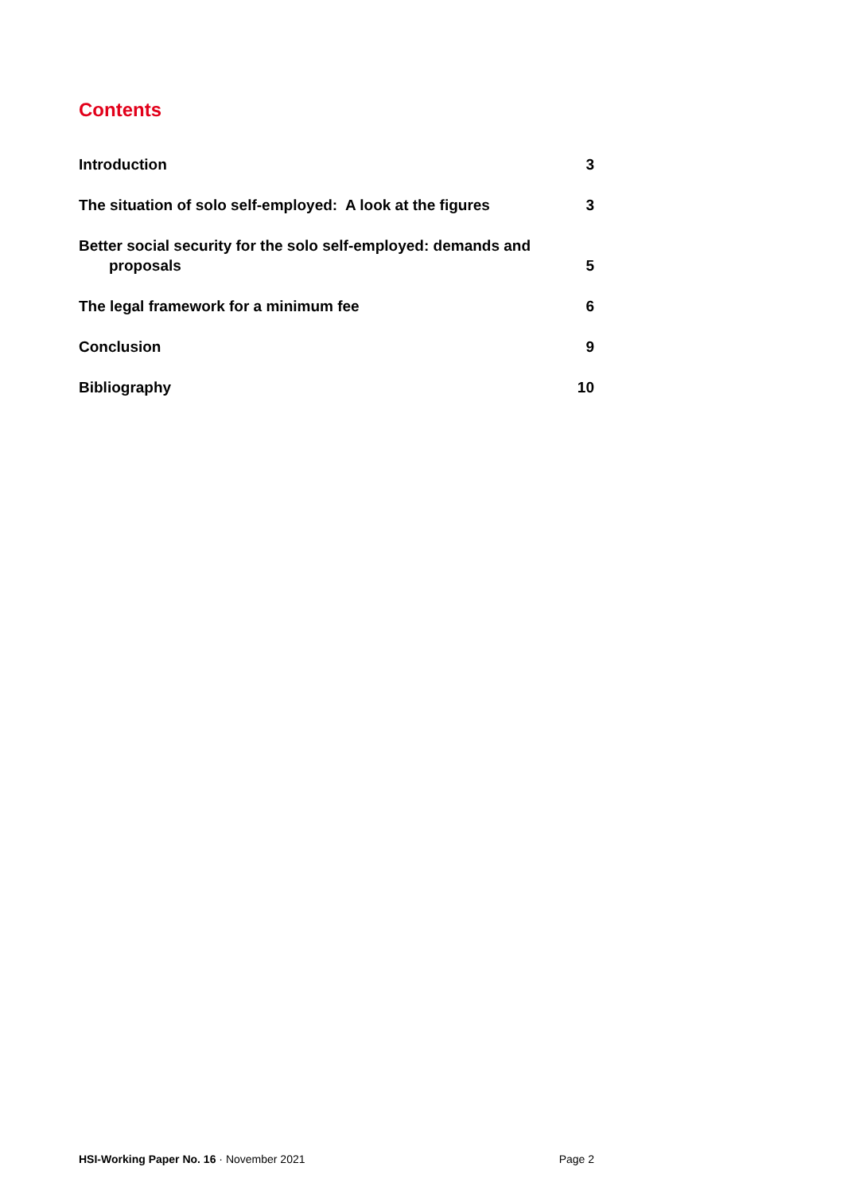Contents
Introduction 3
The situation of solo self-employed: A look at the figures 3
Better social security for the solo self-employed: demands and
proposals 5
The legal framework for a minimum fee 6
Conclusion 9
Bibliography 10
HSI-Working Paper No. 16 · November 2021 Page 2